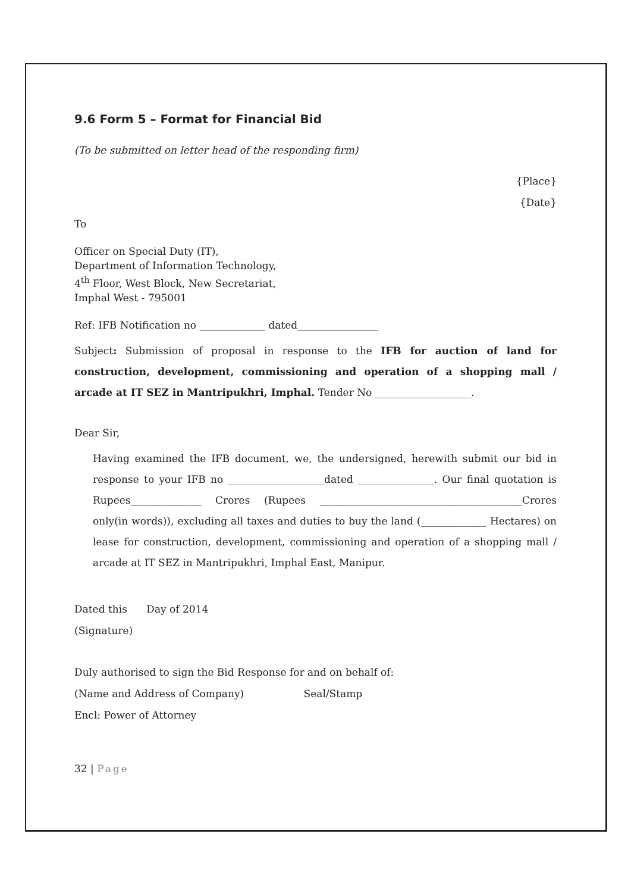9.6 Form 5 – Format for Financial Bid
(To be submitted on letter head of the responding firm)
{Place}
{Date}
To
Officer on Special Duty (IT),
Department of Information Technology,
4<sup>th</sup> Floor, West Block, New Secretariat,
Imphal West - 795001
Ref: IFB Notification no _____________ dated________________
Subject: Submission of proposal in response to the IFB for auction of land for construction, development, commissioning and operation of a shopping mall / arcade at IT SEZ in Mantripukhri, Imphal. Tender No ___________________.
Dear Sir,
Having examined the IFB document, we, the undersigned, herewith submit our bid in response to your IFB no ___________________dated _______________. Our final quotation is Rupees______________ Crores (Rupees ________________________________________Crores only(in words)), excluding all taxes and duties to buy the land (_____________ Hectares) on lease for construction, development, commissioning and operation of a shopping mall / arcade at IT SEZ in Mantripukhri, Imphal East, Manipur.
Dated this Day of 2014
(Signature)
Duly authorised to sign the Bid Response for and on behalf of:
(Name and Address of Company) Seal/Stamp
Encl: Power of Attorney
32 | Page